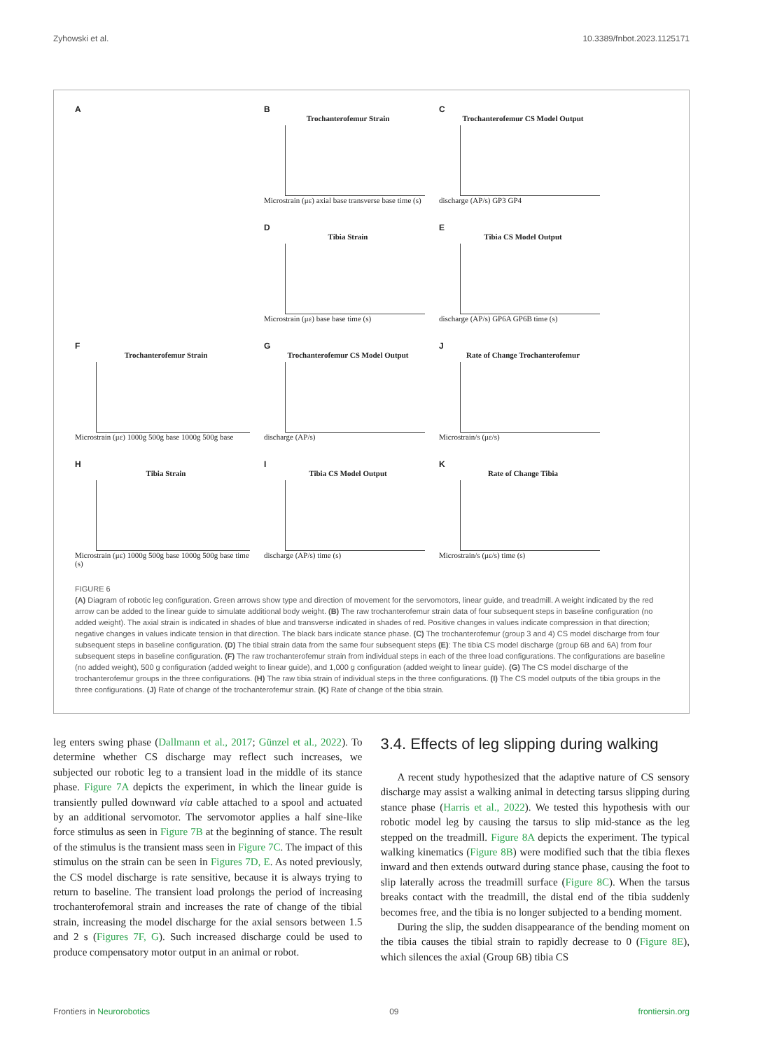Zyhowski et al. 10.3389/fnbot.2023.1125171
A
B
Trochanterofemur Strain
Microstrain (με) axial base transverse base time (s)
C
Trochanterofemur CS Model Output
discharge (AP/s) GP3 GP4
D
Tibia Strain
Microstrain (με) base base time (s)
E
Tibia CS Model Output
discharge (AP/s) GP6A GP6B time (s)
F
Trochanterofemur Strain
Microstrain (με) 1000g 500g base 1000g 500g base
G
Trochanterofemur CS Model Output
discharge (AP/s)
J
Rate of Change Trochanterofemur
Microstrain/s (με/s)
H
Tibia Strain
Microstrain (με) 1000g 500g base 1000g 500g base time (s)
I
Tibia CS Model Output
discharge (AP/s) time (s)
K
Rate of Change Tibia
Microstrain/s (με/s) time (s)
FIGURE 6
(A) Diagram of robotic leg configuration. Green arrows show type and direction of movement for the servomotors, linear guide, and treadmill. A weight indicated by the red arrow can be added to the linear guide to simulate additional body weight. (B) The raw trochanterofemur strain data of four subsequent steps in baseline configuration (no added weight). The axial strain is indicated in shades of blue and transverse indicated in shades of red. Positive changes in values indicate compression in that direction; negative changes in values indicate tension in that direction. The black bars indicate stance phase. (C) The trochanterofemur (group 3 and 4) CS model discharge from four subsequent steps in baseline configuration. (D) The tibial strain data from the same four subsequent steps (E): The tibia CS model discharge (group 6B and 6A) from four subsequent steps in baseline configuration. (F) The raw trochanterofemur strain from individual steps in each of the three load configurations. The configurations are baseline (no added weight), 500 g configuration (added weight to linear guide), and 1,000 g configuration (added weight to linear guide). (G) The CS model discharge of the trochanterofemur groups in the three configurations. (H) The raw tibia strain of individual steps in the three configurations. (I) The CS model outputs of the tibia groups in the three configurations. (J) Rate of change of the trochanterofemur strain. (K) Rate of change of the tibia strain.
leg enters swing phase (Dallmann et al., 2017; Günzel et al., 2022). To determine whether CS discharge may reflect such increases, we subjected our robotic leg to a transient load in the middle of its stance phase. Figure 7A depicts the experiment, in which the linear guide is transiently pulled downward via cable attached to a spool and actuated by an additional servomotor. The servomotor applies a half sine-like force stimulus as seen in Figure 7B at the beginning of stance. The result of the stimulus is the transient mass seen in Figure 7C. The impact of this stimulus on the strain can be seen in Figures 7D, E. As noted previously, the CS model discharge is rate sensitive, because it is always trying to return to baseline. The transient load prolongs the period of increasing trochanterofemoral strain and increases the rate of change of the tibial strain, increasing the model discharge for the axial sensors between 1.5 and 2 s (Figures 7F, G). Such increased discharge could be used to produce compensatory motor output in an animal or robot.
3.4. Effects of leg slipping during walking
A recent study hypothesized that the adaptive nature of CS sensory discharge may assist a walking animal in detecting tarsus slipping during stance phase (Harris et al., 2022). We tested this hypothesis with our robotic model leg by causing the tarsus to slip mid-stance as the leg stepped on the treadmill. Figure 8A depicts the experiment. The typical walking kinematics (Figure 8B) were modified such that the tibia flexes inward and then extends outward during stance phase, causing the foot to slip laterally across the treadmill surface (Figure 8C). When the tarsus breaks contact with the treadmill, the distal end of the tibia suddenly becomes free, and the tibia is no longer subjected to a bending moment.
During the slip, the sudden disappearance of the bending moment on the tibia causes the tibial strain to rapidly decrease to 0 (Figure 8E), which silences the axial (Group 6B) tibia CS
Frontiers in Neurorobotics 09 frontiersin.org